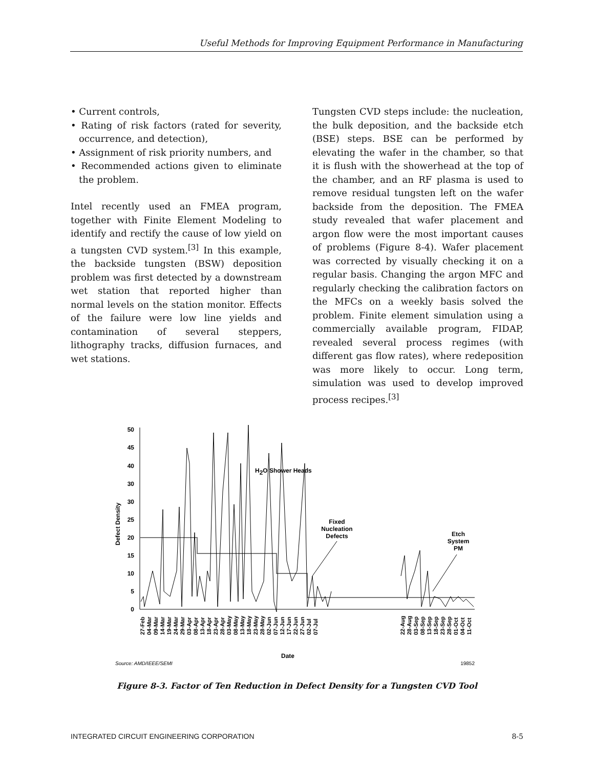Useful Methods for Improving Equipment Performance in Manufacturing
• Current controls,
• Rating of risk factors (rated for severity, occurrence, and detection),
• Assignment of risk priority numbers, and
• Recommended actions given to eliminate the problem.
Intel recently used an FMEA program, together with Finite Element Modeling to identify and rectify the cause of low yield on a tungsten CVD system.<sup>[3]</sup> In this example, the backside tungsten (BSW) deposition problem was first detected by a downstream wet station that reported higher than normal levels on the station monitor. Effects of the failure were low line yields and contamination of several steppers, lithography tracks, diffusion furnaces, and wet stations.
Tungsten CVD steps include: the nucleation, the bulk deposition, and the backside etch (BSE) steps. BSE can be performed by elevating the wafer in the chamber, so that it is flush with the showerhead at the top of the chamber, and an RF plasma is used to remove residual tungsten left on the wafer backside from the deposition. The FMEA study revealed that wafer placement and argon flow were the most important causes of problems (Figure 8-4). Wafer placement was corrected by visually checking it on a regular basis. Changing the argon MFC and regularly checking the calibration factors on the MFCs on a weekly basis solved the problem. Finite element simulation using a commercially available program, FIDAP, revealed several process regimes (with different gas flow rates), where redeposition was more likely to occur. Long term, simulation was used to develop improved process recipes.<sup>[3]</sup>
50
45
40
30
30
25
20
15
10
5
0
Defect Density
H2O Shower Heads
Fixed
Nucleation
Defects
Etch
System
PM
27-Feb
04-Mar
09-Mar
14-Mar
19-Mar
24-Mar
29-Mar
03-Apr
08-Apr
13-Apr
18-Apr
23-Apr
28-Apr
03-May
08-May
13-May
18-May
23-May
28-May
02-Jun
07-Jun
12-Jun
17-Jun
22-Jun
27-Jun
02-Jul
07-Jul
22-Aug
28-Aug
03-Sep
08-Sep
13-Sep
18-Sep
23-Sep
28-Sep
01-Oct
04-Oct
11-Oct
Date
Source: AMD/IEEE/SEMI
19852
Figure 8-3. Factor of Ten Reduction in Defect Density for a Tungsten CVD Tool
INTEGRATED CIRCUIT ENGINEERING CORPORATION 8-5